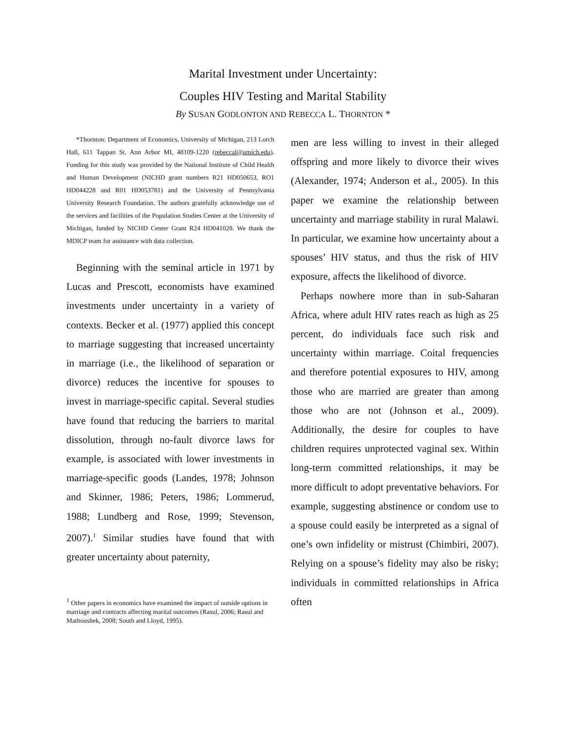Marital Investment under Uncertainty:
Couples HIV Testing and Marital Stability
By SUSAN GODLONTON AND REBECCA L. THORNTON *
*Thornton: Department of Economics, University of Michigan, 213 Lorch Hall, 611 Tappan St. Ann Arbor MI, 48109-1220 (rebeccal@umich.edu). Funding for this study was provided by the National Institute of Child Health and Human Development (NICHD grant numbers R21 HD050653, RO1 HD044228 and R01 HD053781) and the University of Pennsylvania University Research Foundation. The authors gratefully acknowledge use of the services and facilities of the Population Studies Center at the University of Michigan, funded by NICHD Center Grant R24 HD041028. We thank the MDICP team for assistance with data collection.
Beginning with the seminal article in 1971 by Lucas and Prescott, economists have examined investments under uncertainty in a variety of contexts. Becker et al. (1977) applied this concept to marriage suggesting that increased uncertainty in marriage (i.e., the likelihood of separation or divorce) reduces the incentive for spouses to invest in marriage-specific capital. Several studies have found that reducing the barriers to marital dissolution, through no-fault divorce laws for example, is associated with lower investments in marriage-specific goods (Landes, 1978; Johnson and Skinner, 1986; Peters, 1986; Lommerud, 1988; Lundberg and Rose, 1999; Stevenson, 2007).<sup>1</sup> Similar studies have found that with greater uncertainty about paternity,
<sup>1</sup> Other papers in economics have examined the impact of outside options in marriage and contracts affecting marital outcomes (Rasul, 2006; Rasul and Mathoushek, 2008; South and Lloyd, 1995).
men are less willing to invest in their alleged offspring and more likely to divorce their wives (Alexander, 1974; Anderson et al., 2005). In this paper we examine the relationship between uncertainty and marriage stability in rural Malawi. In particular, we examine how uncertainty about a spouses’ HIV status, and thus the risk of HIV exposure, affects the likelihood of divorce.
Perhaps nowhere more than in sub-Saharan Africa, where adult HIV rates reach as high as 25 percent, do individuals face such risk and uncertainty within marriage. Coital frequencies and therefore potential exposures to HIV, among those who are married are greater than among those who are not (Johnson et al., 2009). Additionally, the desire for couples to have children requires unprotected vaginal sex. Within long-term committed relationships, it may be more difficult to adopt preventative behaviors. For example, suggesting abstinence or condom use to a spouse could easily be interpreted as a signal of one’s own infidelity or mistrust (Chimbiri, 2007). Relying on a spouse’s fidelity may also be risky; individuals in committed relationships in Africa often